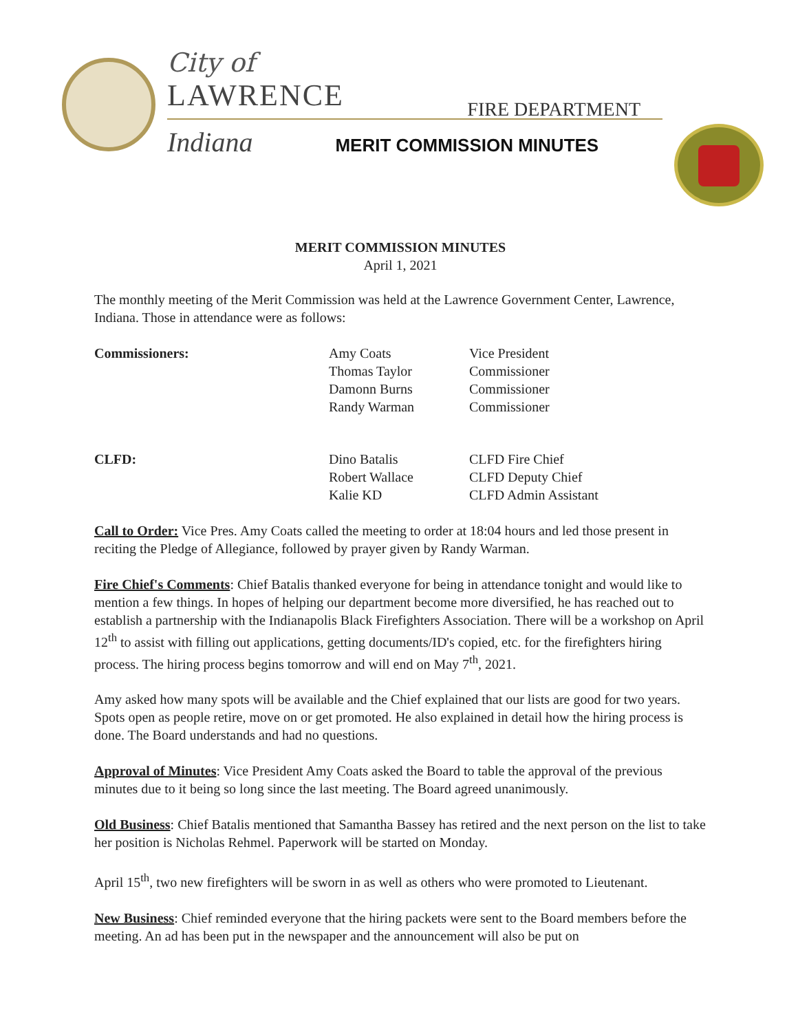City of
LAWRENCE FIRE DEPARTMENT
Indiana MERIT COMMISSION MINUTES
MERIT COMMISSION MINUTES
April 1, 2021
The monthly meeting of the Merit Commission was held at the Lawrence Government Center, Lawrence, Indiana. Those in attendance were as follows:
| Commissioners: | Amy Coats Thomas Taylor Damonn Burns Randy Warman | Vice President Commissioner Commissioner Commissioner |
| CLFD: | Dino Batalis Robert Wallace Kalie KD | CLFD Fire Chief CLFD Deputy Chief CLFD Admin Assistant |
Call to Order: Vice Pres. Amy Coats called the meeting to order at 18:04 hours and led those present in reciting the Pledge of Allegiance, followed by prayer given by Randy Warman.
Fire Chief's Comments: Chief Batalis thanked everyone for being in attendance tonight and would like to mention a few things. In hopes of helping our department become more diversified, he has reached out to establish a partnership with the Indianapolis Black Firefighters Association. There will be a workshop on April 12<sup>th</sup> to assist with filling out applications, getting documents/ID's copied, etc. for the firefighters hiring process. The hiring process begins tomorrow and will end on May 7<sup>th</sup>, 2021.
Amy asked how many spots will be available and the Chief explained that our lists are good for two years. Spots open as people retire, move on or get promoted. He also explained in detail how the hiring process is done. The Board understands and had no questions.
Approval of Minutes: Vice President Amy Coats asked the Board to table the approval of the previous minutes due to it being so long since the last meeting. The Board agreed unanimously.
Old Business: Chief Batalis mentioned that Samantha Bassey has retired and the next person on the list to take her position is Nicholas Rehmel. Paperwork will be started on Monday.
April 15<sup>th</sup>, two new firefighters will be sworn in as well as others who were promoted to Lieutenant.
New Business: Chief reminded everyone that the hiring packets were sent to the Board members before the meeting. An ad has been put in the newspaper and the announcement will also be put on